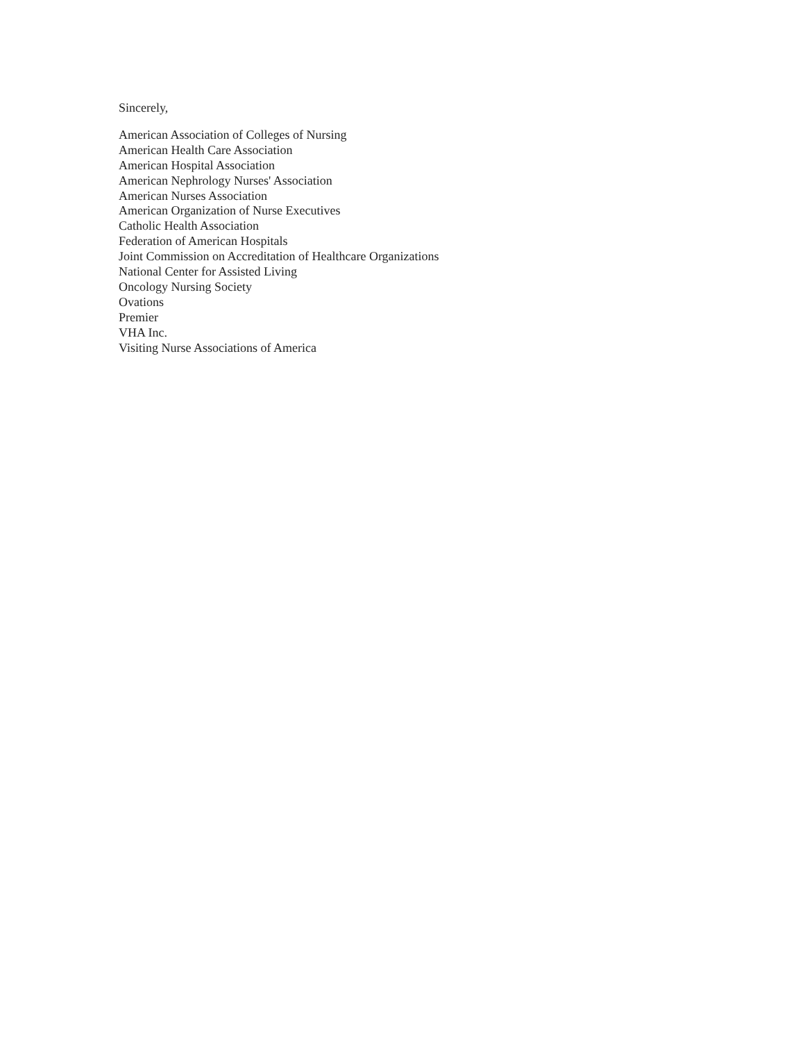Sincerely,
American Association of Colleges of Nursing
American Health Care Association
American Hospital Association
American Nephrology Nurses' Association
American Nurses Association
American Organization of Nurse Executives
Catholic Health Association
Federation of American Hospitals
Joint Commission on Accreditation of Healthcare Organizations
National Center for Assisted Living
Oncology Nursing Society
Ovations
Premier
VHA Inc.
Visiting Nurse Associations of America